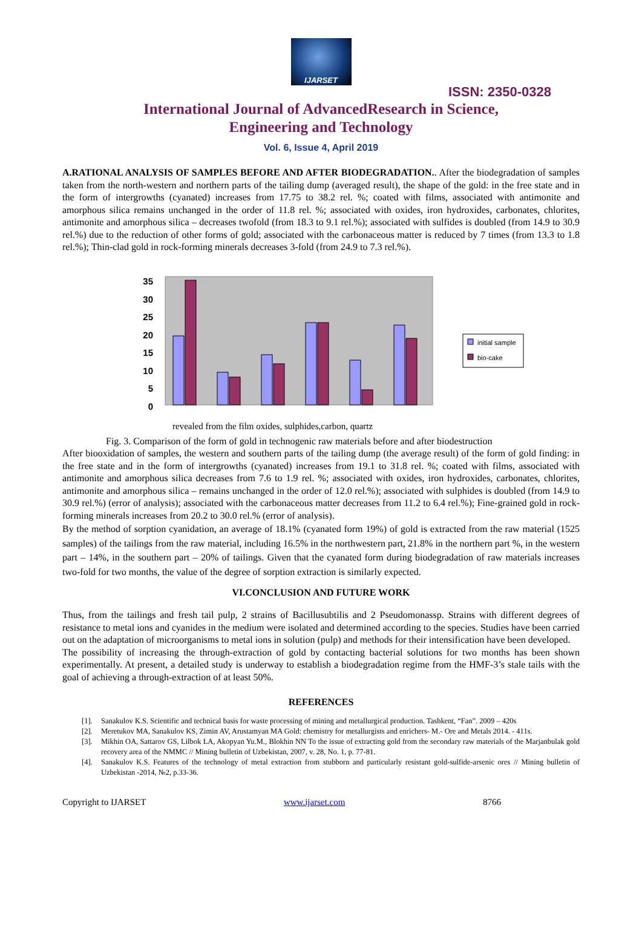IJARSET
ISSN: 2350-0328
International Journal of AdvancedResearch in Science,
Engineering and Technology
Vol. 6, Issue 4, April 2019
A.RATIONAL ANALYSIS OF SAMPLES BEFORE AND AFTER BIODEGRADATION.. After the biodegradation of samples taken from the north-western and northern parts of the tailing dump (averaged result), the shape of the gold: in the free state and in the form of intergrowths (cyanated) increases from 17.75 to 38.2 rel. %; coated with films, associated with antimonite and amorphous silica remains unchanged in the order of 11.8 rel. %; associated with oxides, iron hydroxides, carbonates, chlorites, antimonite and amorphous silica – decreases twofold (from 18.3 to 9.1 rel.%); associated with sulfides is doubled (from 14.9 to 30.9 rel.%) due to the reduction of other forms of gold; associated with the carbonaceous matter is reduced by 7 times (from 13.3 to 1.8 rel.%); Thin-clad gold in rock-forming minerals decreases 3-fold (from 24.9 to 7.3 rel.%).
0
5
10
15
20
25
30
35
initial sample
bio-cake
revealed from the film oxides, sulphides,carbon, quartz
Fig. 3. Comparison of the form of gold in technogenic raw materials before and after biodestruction
After biooxidation of samples, the western and southern parts of the tailing dump (the average result) of the form of gold finding: in the free state and in the form of intergrowths (cyanated) increases from 19.1 to 31.8 rel. %; coated with films, associated with antimonite and amorphous silica decreases from 7.6 to 1.9 rel. %; associated with oxides, iron hydroxides, carbonates, chlorites, antimonite and amorphous silica – remains unchanged in the order of 12.0 rel.%); associated with sulphides is doubled (from 14.9 to 30.9 rel.%) (error of analysis); associated with the carbonaceous matter decreases from 11.2 to 6.4 rel.%); Fine-grained gold in rock-forming minerals increases from 20.2 to 30.0 rel.% (error of analysis).
By the method of sorption cyanidation, an average of 18.1% (cyanated form 19%) of gold is extracted from the raw material (1525 samples) of the tailings from the raw material, including 16.5% in the northwestern part, 21.8% in the northern part %, in the western part – 14%, in the southern part – 20% of tailings. Given that the cyanated form during biodegradation of raw materials increases two-fold for two months, the value of the degree of sorption extraction is similarly expected.
VI.CONCLUSION AND FUTURE WORK
Thus, from the tailings and fresh tail pulp, 2 strains of Bacillusubtilis and 2 Pseudomonassp. Strains with different degrees of resistance to metal ions and cyanides in the medium were isolated and determined according to the species. Studies have been carried out on the adaptation of microorganisms to metal ions in solution (pulp) and methods for their intensification have been developed.
The possibility of increasing the through-extraction of gold by contacting bacterial solutions for two months has been shown experimentally. At present, a detailed study is underway to establish a biodegradation regime from the HMF-3’s stale tails with the goal of achieving a through-extraction of at least 50%.
REFERENCES
[1].
Sanakulov K.S. Scientific and technical basis for waste processing of mining and metallurgical production. Tashkent, “Fan”. 2009 – 420s
[2].
Meretukov MA, Sanakulov KS, Zimin AV, Arustamyan MA Gold: chemistry for metallurgists and enrichers- M.- Ore and Metals 2014. - 411s.
[3].
Mikhin OA, Sattarov GS, Lilbok LA, Akopyan Yu.M., Blokhin NN To the issue of extracting gold from the secondary raw materials of the Marjanbulak gold recovery area of the NMMC // Mining bulletin of Uzbekistan, 2007, v. 28, No. 1, p. 77-81.
[4].
Sanakulov K.S. Features of the technology of metal extraction from stubborn and particularly resistant gold-sulfide-arsenic ores // Mining bulletin of Uzbekistan -2014, №2, p.33-36.
Copyright to IJARSET www.ijarset.com 8766